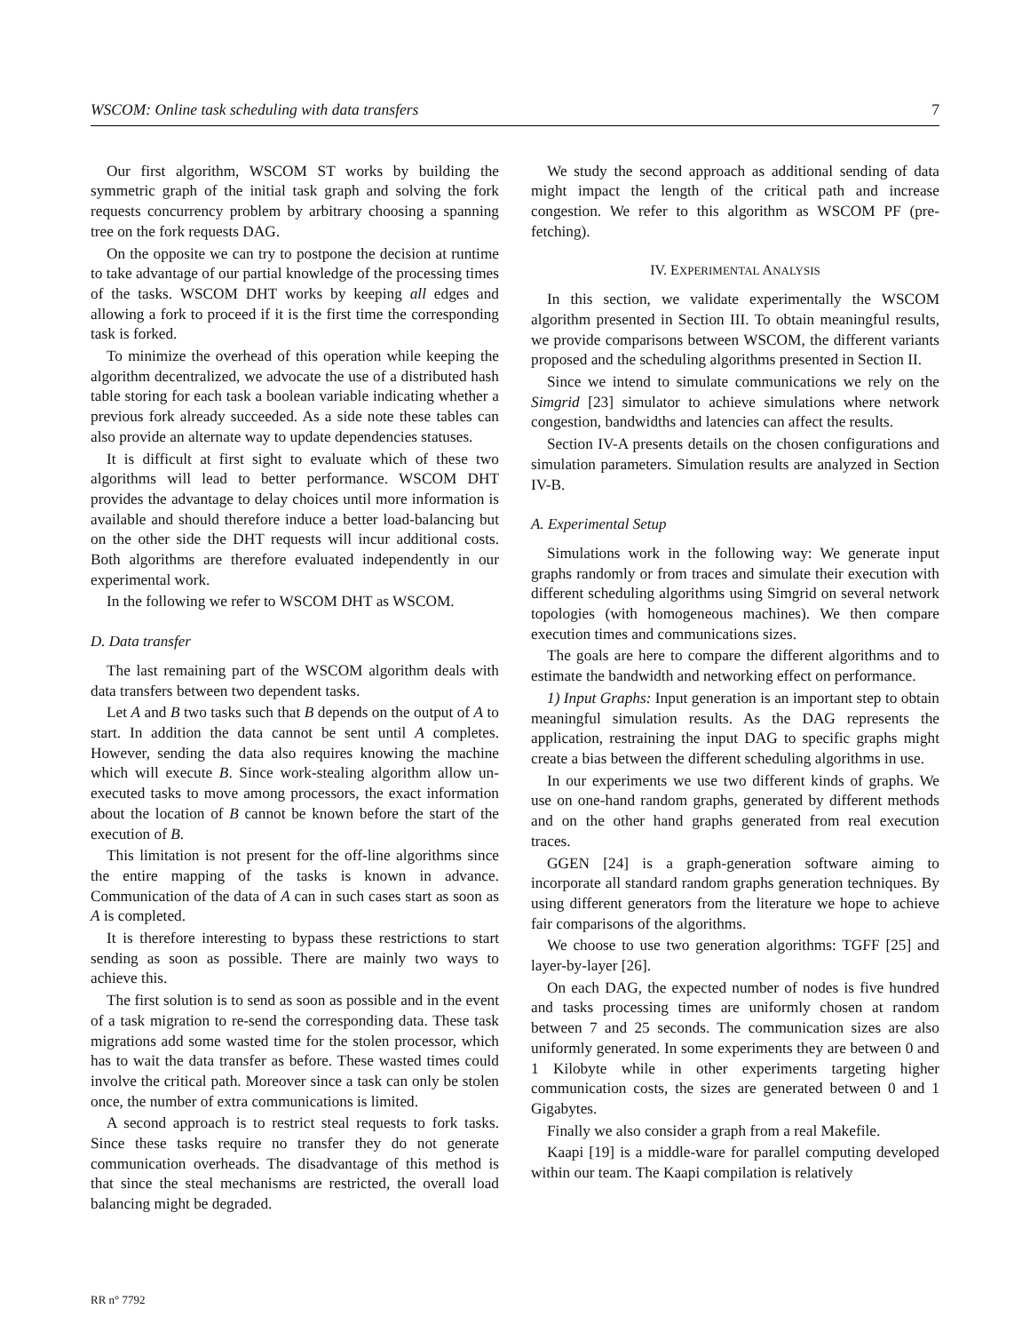WSCOM: Online task scheduling with data transfers 7
Our first algorithm, WSCOM ST works by building the symmetric graph of the initial task graph and solving the fork requests concurrency problem by arbitrary choosing a spanning tree on the fork requests DAG.
On the opposite we can try to postpone the decision at runtime to take advantage of our partial knowledge of the processing times of the tasks. WSCOM DHT works by keeping all edges and allowing a fork to proceed if it is the first time the corresponding task is forked.
To minimize the overhead of this operation while keeping the algorithm decentralized, we advocate the use of a distributed hash table storing for each task a boolean variable indicating whether a previous fork already succeeded. As a side note these tables can also provide an alternate way to update dependencies statuses.
It is difficult at first sight to evaluate which of these two algorithms will lead to better performance. WSCOM DHT provides the advantage to delay choices until more information is available and should therefore induce a better load-balancing but on the other side the DHT requests will incur additional costs. Both algorithms are therefore evaluated independently in our experimental work.
In the following we refer to WSCOM DHT as WSCOM.
D. Data transfer
The last remaining part of the WSCOM algorithm deals with data transfers between two dependent tasks.
Let A and B two tasks such that B depends on the output of A to start. In addition the data cannot be sent until A completes. However, sending the data also requires knowing the machine which will execute B. Since work-stealing algorithm allow un-executed tasks to move among processors, the exact information about the location of B cannot be known before the start of the execution of B.
This limitation is not present for the off-line algorithms since the entire mapping of the tasks is known in advance. Communication of the data of A can in such cases start as soon as A is completed.
It is therefore interesting to bypass these restrictions to start sending as soon as possible. There are mainly two ways to achieve this.
The first solution is to send as soon as possible and in the event of a task migration to re-send the corresponding data. These task migrations add some wasted time for the stolen processor, which has to wait the data transfer as before. These wasted times could involve the critical path. Moreover since a task can only be stolen once, the number of extra communications is limited.
A second approach is to restrict steal requests to fork tasks. Since these tasks require no transfer they do not generate communication overheads. The disadvantage of this method is that since the steal mechanisms are restricted, the overall load balancing might be degraded.
We study the second approach as additional sending of data might impact the length of the critical path and increase congestion. We refer to this algorithm as WSCOM PF (pre-fetching).
IV. EXPERIMENTAL ANALYSIS
In this section, we validate experimentally the WSCOM algorithm presented in Section III. To obtain meaningful results, we provide comparisons between WSCOM, the different variants proposed and the scheduling algorithms presented in Section II.
Since we intend to simulate communications we rely on the Simgrid [23] simulator to achieve simulations where network congestion, bandwidths and latencies can affect the results.
Section IV-A presents details on the chosen configurations and simulation parameters. Simulation results are analyzed in Section IV-B.
A. Experimental Setup
Simulations work in the following way: We generate input graphs randomly or from traces and simulate their execution with different scheduling algorithms using Simgrid on several network topologies (with homogeneous machines). We then compare execution times and communications sizes.
The goals are here to compare the different algorithms and to estimate the bandwidth and networking effect on performance.
1) Input Graphs: Input generation is an important step to obtain meaningful simulation results. As the DAG represents the application, restraining the input DAG to specific graphs might create a bias between the different scheduling algorithms in use.
In our experiments we use two different kinds of graphs. We use on one-hand random graphs, generated by different methods and on the other hand graphs generated from real execution traces.
GGEN [24] is a graph-generation software aiming to incorporate all standard random graphs generation techniques. By using different generators from the literature we hope to achieve fair comparisons of the algorithms.
We choose to use two generation algorithms: TGFF [25] and layer-by-layer [26].
On each DAG, the expected number of nodes is five hundred and tasks processing times are uniformly chosen at random between 7 and 25 seconds. The communication sizes are also uniformly generated. In some experiments they are between 0 and 1 Kilobyte while in other experiments targeting higher communication costs, the sizes are generated between 0 and 1 Gigabytes.
Finally we also consider a graph from a real Makefile.
Kaapi [19] is a middle-ware for parallel computing developed within our team. The Kaapi compilation is relatively
RR n° 7792